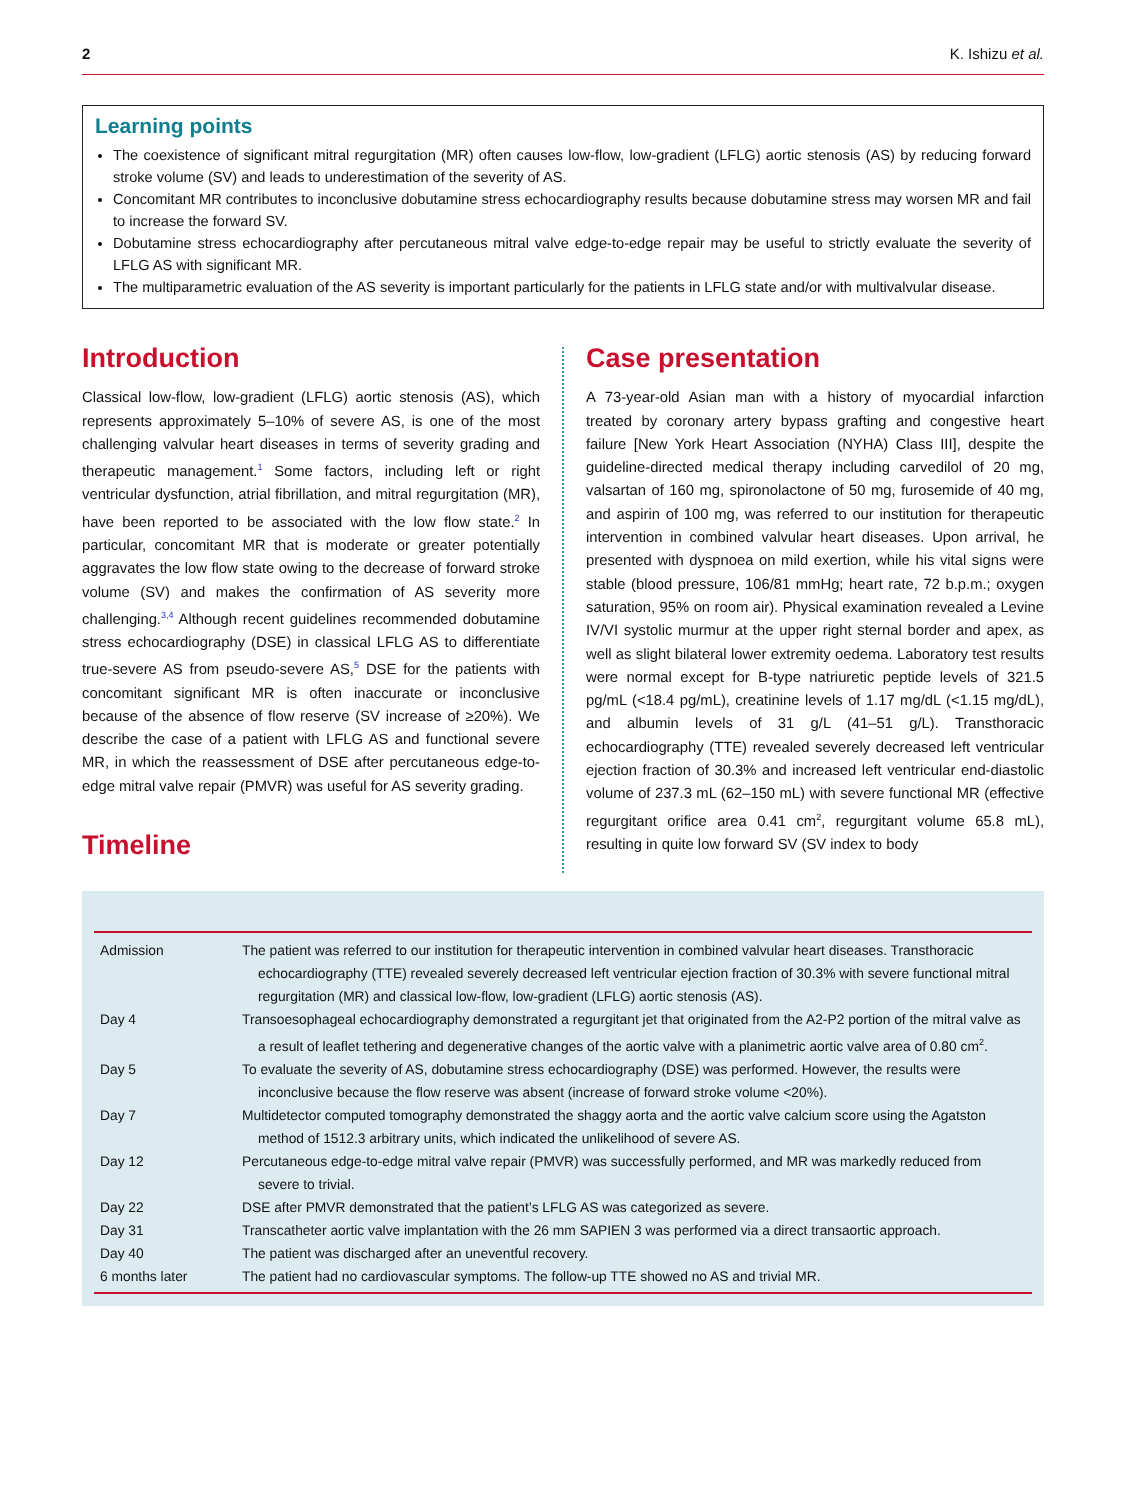2 K. Ishizu et al.
Learning points
The coexistence of significant mitral regurgitation (MR) often causes low-flow, low-gradient (LFLG) aortic stenosis (AS) by reducing forward stroke volume (SV) and leads to underestimation of the severity of AS.
Concomitant MR contributes to inconclusive dobutamine stress echocardiography results because dobutamine stress may worsen MR and fail to increase the forward SV.
Dobutamine stress echocardiography after percutaneous mitral valve edge-to-edge repair may be useful to strictly evaluate the severity of LFLG AS with significant MR.
The multiparametric evaluation of the AS severity is important particularly for the patients in LFLG state and/or with multivalvular disease.
Introduction
Classical low-flow, low-gradient (LFLG) aortic stenosis (AS), which represents approximately 5–10% of severe AS, is one of the most challenging valvular heart diseases in terms of severity grading and therapeutic management.<sup>1</sup> Some factors, including left or right ventricular dysfunction, atrial fibrillation, and mitral regurgitation (MR), have been reported to be associated with the low flow state.<sup>2</sup> In particular, concomitant MR that is moderate or greater potentially aggravates the low flow state owing to the decrease of forward stroke volume (SV) and makes the confirmation of AS severity more challenging.<sup>3,4</sup> Although recent guidelines recommended dobutamine stress echocardiography (DSE) in classical LFLG AS to differentiate true-severe AS from pseudo-severe AS,<sup>5</sup> DSE for the patients with concomitant significant MR is often inaccurate or inconclusive because of the absence of flow reserve (SV increase of ≥20%). We describe the case of a patient with LFLG AS and functional severe MR, in which the reassessment of DSE after percutaneous edge-to-edge mitral valve repair (PMVR) was useful for AS severity grading.
Timeline
Case presentation
A 73-year-old Asian man with a history of myocardial infarction treated by coronary artery bypass grafting and congestive heart failure [New York Heart Association (NYHA) Class III], despite the guideline-directed medical therapy including carvedilol of 20 mg, valsartan of 160 mg, spironolactone of 50 mg, furosemide of 40 mg, and aspirin of 100 mg, was referred to our institution for therapeutic intervention in combined valvular heart diseases. Upon arrival, he presented with dyspnoea on mild exertion, while his vital signs were stable (blood pressure, 106/81 mmHg; heart rate, 72 b.p.m.; oxygen saturation, 95% on room air). Physical examination revealed a Levine IV/VI systolic murmur at the upper right sternal border and apex, as well as slight bilateral lower extremity oedema. Laboratory test results were normal except for B-type natriuretic peptide levels of 321.5 pg/mL (<18.4 pg/mL), creatinine levels of 1.17 mg/dL (<1.15 mg/dL), and albumin levels of 31 g/L (41–51 g/L). Transthoracic echocardiography (TTE) revealed severely decreased left ventricular ejection fraction of 30.3% and increased left ventricular end-diastolic volume of 237.3 mL (62–150 mL) with severe functional MR (effective regurgitant orifice area 0.41 cm<sup>2</sup>, regurgitant volume 65.8 mL), resulting in quite low forward SV (SV index to body
| Admission | The patient was referred to our institution for therapeutic intervention in combined valvular heart diseases. Transthoracic echocardiography (TTE) revealed severely decreased left ventricular ejection fraction of 30.3% with severe functional mitral regurgitation (MR) and classical low-flow, low-gradient (LFLG) aortic stenosis (AS). |
| Day 4 | Transoesophageal echocardiography demonstrated a regurgitant jet that originated from the A2-P2 portion of the mitral valve as a result of leaflet tethering and degenerative changes of the aortic valve with a planimetric aortic valve area of 0.80 cm<sup>2</sup>. |
| Day 5 | To evaluate the severity of AS, dobutamine stress echocardiography (DSE) was performed. However, the results were inconclusive because the flow reserve was absent (increase of forward stroke volume <20%). |
| Day 7 | Multidetector computed tomography demonstrated the shaggy aorta and the aortic valve calcium score using the Agatston method of 1512.3 arbitrary units, which indicated the unlikelihood of severe AS. |
| Day 12 | Percutaneous edge-to-edge mitral valve repair (PMVR) was successfully performed, and MR was markedly reduced from severe to trivial. |
| Day 22 | DSE after PMVR demonstrated that the patient’s LFLG AS was categorized as severe. |
| Day 31 | Transcatheter aortic valve implantation with the 26 mm SAPIEN 3 was performed via a direct transaortic approach. |
| Day 40 | The patient was discharged after an uneventful recovery. |
| 6 months later | The patient had no cardiovascular symptoms. The follow-up TTE showed no AS and trivial MR. |